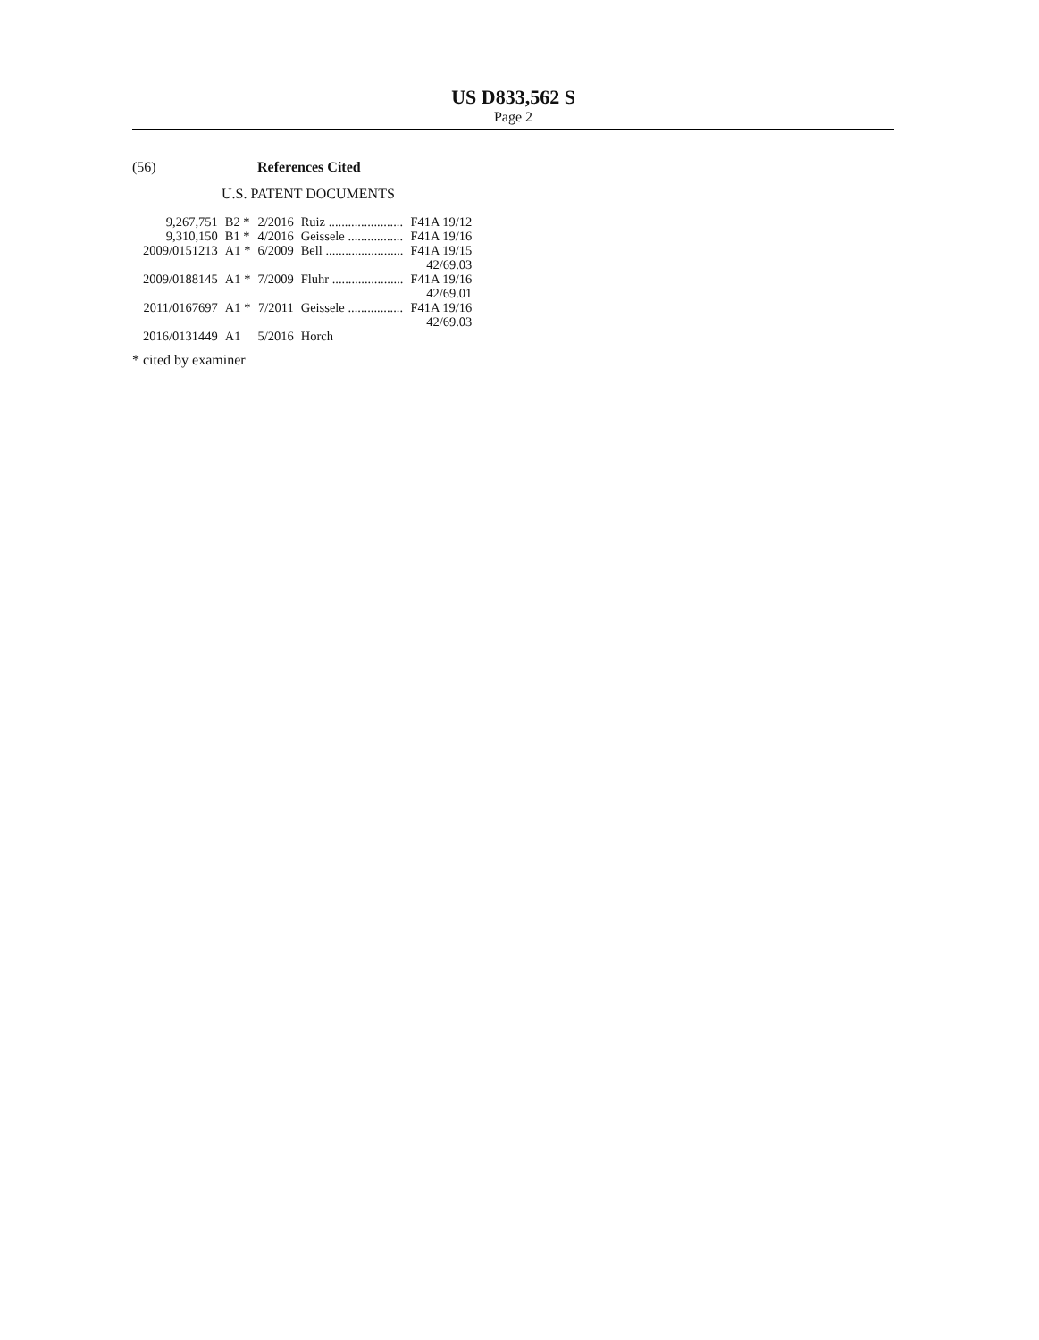US D833,562 S
Page 2
(56) References Cited
U.S. PATENT DOCUMENTS
| 9,267,751 | B2 * | 2/2016 | Ruiz ....................... | F41A 19/12 |
| 9,310,150 | B1 * | 4/2016 | Geissele ................. | F41A 19/16 |
| 2009/0151213 | A1 * | 6/2009 | Bell ........................ | F41A 19/15 |
| | | | | 42/69.03 |
| 2009/0188145 | A1 * | 7/2009 | Fluhr ...................... | F41A 19/16 |
| | | | | 42/69.01 |
| 2011/0167697 | A1 * | 7/2011 | Geissele ................. | F41A 19/16 |
| | | | | 42/69.03 |
| 2016/0131449 | A1 | 5/2016 | Horch | |
* cited by examiner